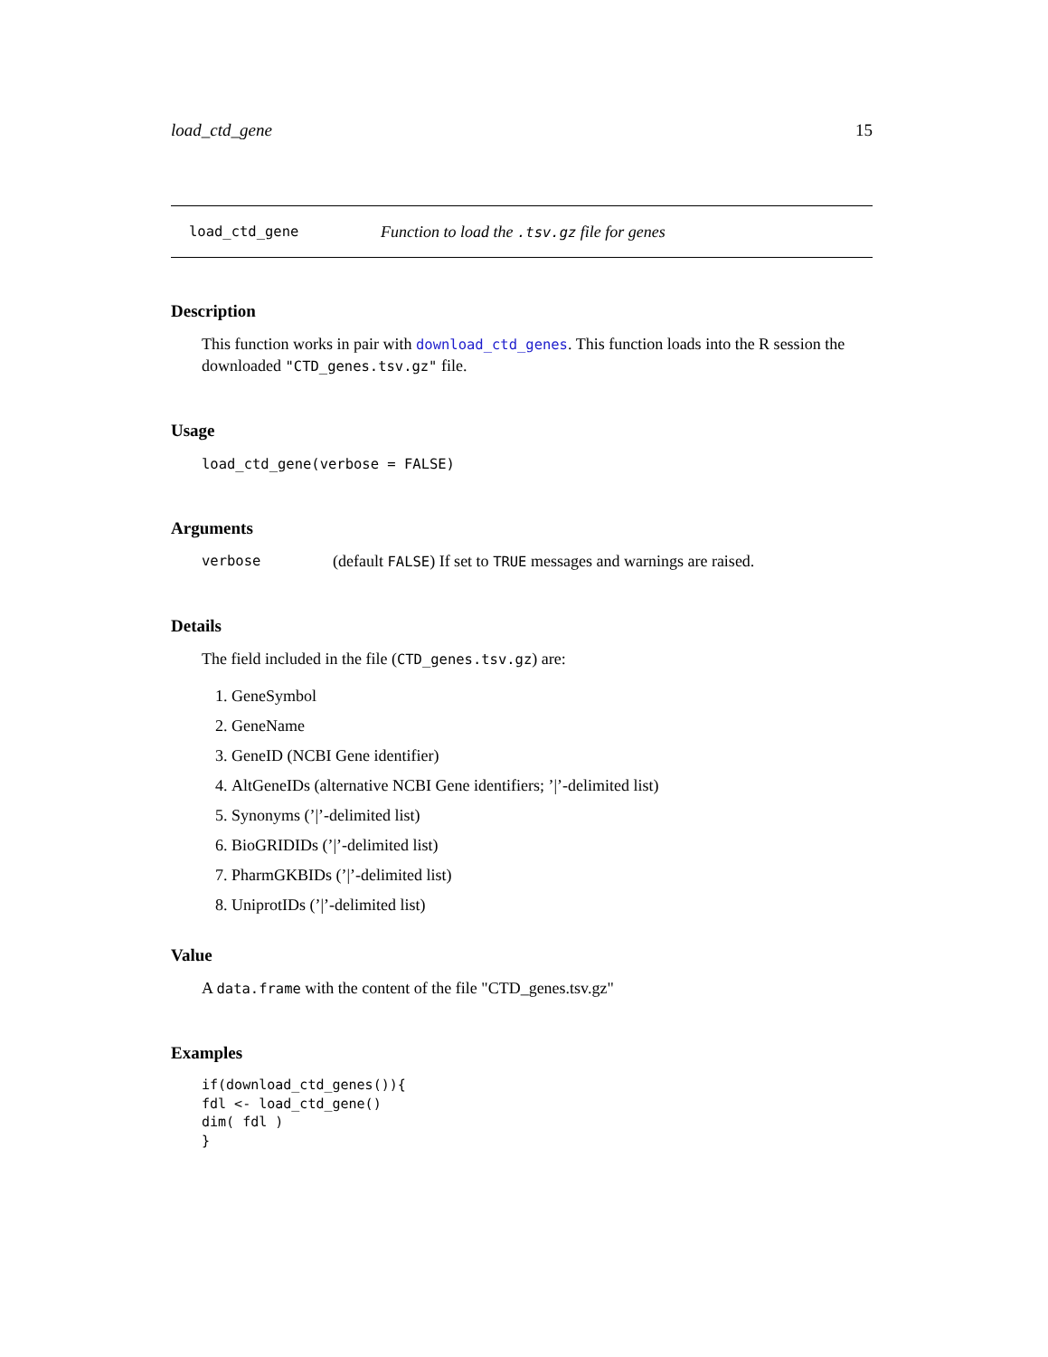load_ctd_gene 15
load_ctd_gene Function to load the .tsv.gz file for genes
Description
This function works in pair with download_ctd_genes. This function loads into the R session the downloaded "CTD_genes.tsv.gz" file.
Usage
load_ctd_gene(verbose = FALSE)
Arguments
verbose (default FALSE) If set to TRUE messages and warnings are raised.
Details
The field included in the file (CTD_genes.tsv.gz) are:
1. GeneSymbol
2. GeneName
3. GeneID (NCBI Gene identifier)
4. AltGeneIDs (alternative NCBI Gene identifiers; ’|’-delimited list)
5. Synonyms (’|’-delimited list)
6. BioGRIDIDs (’|’-delimited list)
7. PharmGKBIDs (’|’-delimited list)
8. UniprotIDs (’|’-delimited list)
Value
A data.frame with the content of the file "CTD_genes.tsv.gz"
Examples
if(download_ctd_genes()){
fdl <- load_ctd_gene()
dim( fdl )
}